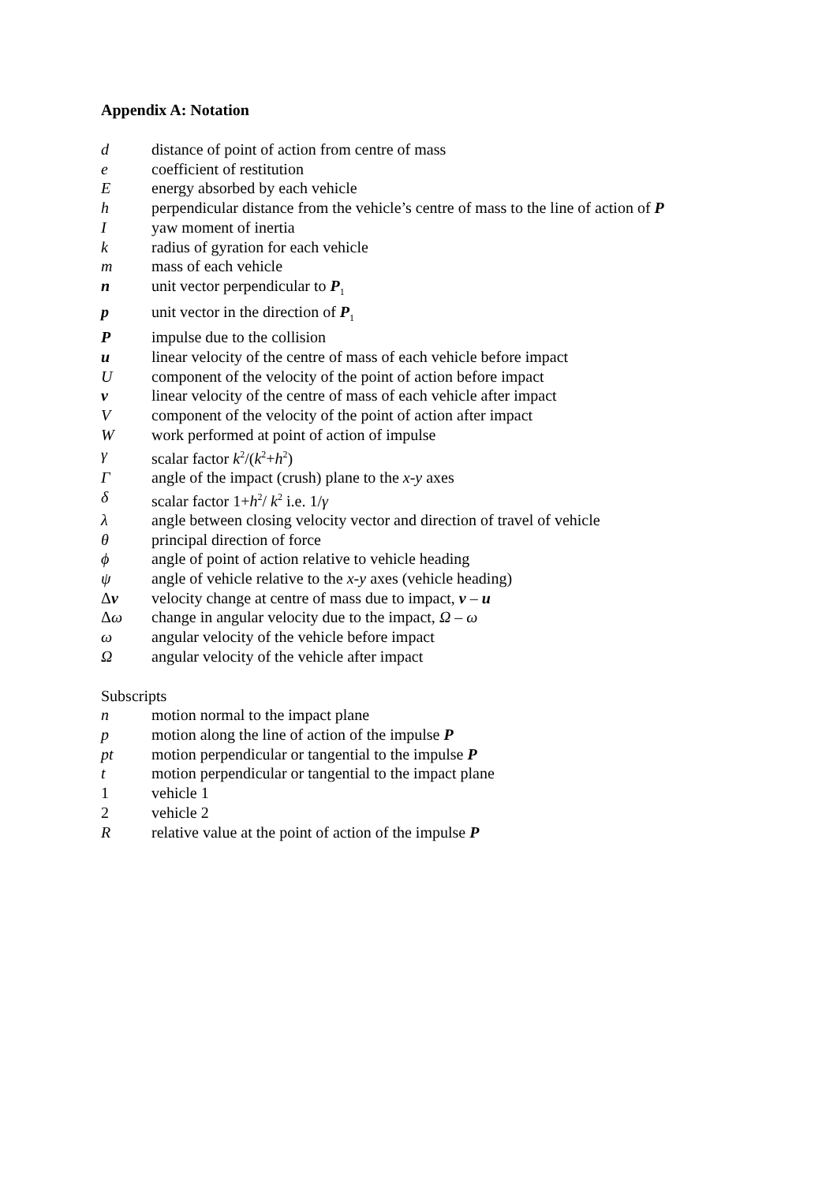Appendix A: Notation
d distance of point of action from centre of mass
e coefficient of restitution
Eenergy absorbed by each vehicle
h perpendicular distance from the vehicle’s centre of mass to the line of action of P
Iyaw moment of inertia
k radius of gyration for each vehicle
m mass of each vehicle
n unit vector perpendicular to P<sub>1</sub>
p unit vector in the direction of P<sub>1</sub>
Pimpulse due to the collision
u linear velocity of the centre of mass of each vehicle before impact
Ucomponent of the velocity of the point of action before impact
v linear velocity of the centre of mass of each vehicle after impact
Vcomponent of the velocity of the point of action after impact
Wwork performed at point of action of impulse
γ scalar factor k<sup>2</sup>/(k<sup>2</sup>+h<sup>2</sup>)
Γangle of the impact (crush) plane to the x-y axes
δ scalar factor 1+h<sup>2</sup>/ k<sup>2</sup> i.e. 1/γ
λ angle between closing velocity vector and direction of travel of vehicle
θ principal direction of force
ϕ angle of point of action relative to vehicle heading
ψ angle of vehicle relative to the x-y axes (vehicle heading)
Δv velocity change at centre of mass due to impact, v – u
Δω change in angular velocity due to the impact, Ω – ω
ω angular velocity of the vehicle before impact
Ωangular velocity of the vehicle after impact
Subscripts
n motion normal to the impact plane
p motion along the line of action of the impulse P
pt motion perpendicular or tangential to the impulse P
t motion perpendicular or tangential to the impact plane
1 vehicle 1
2 vehicle 2
Rrelative value at the point of action of the impulse P